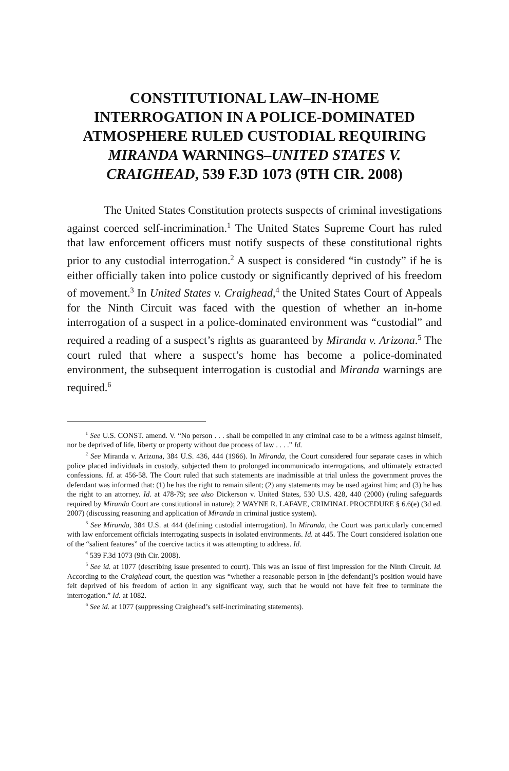CONSTITUTIONAL LAW–IN-HOME INTERROGATION IN A POLICE-DOMINATED ATMOSPHERE RULED CUSTODIAL REQUIRING MIRANDA WARNINGS–UNITED STATES V. CRAIGHEAD, 539 F.3D 1073 (9TH CIR. 2008)
The United States Constitution protects suspects of criminal investigations against coerced self-incrimination.<sup>1</sup> The United States Supreme Court has ruled that law enforcement officers must notify suspects of these constitutional rights prior to any custodial interrogation.<sup>2</sup> A suspect is considered “in custody” if he is either officially taken into police custody or significantly deprived of his freedom of movement.<sup>3</sup> In United States v. Craighead,<sup>4</sup> the United States Court of Appeals for the Ninth Circuit was faced with the question of whether an in-home interrogation of a suspect in a police-dominated environment was “custodial” and required a reading of a suspect’s rights as guaranteed by Miranda v. Arizona.<sup>5</sup> The court ruled that where a suspect’s home has become a police-dominated environment, the subsequent interrogation is custodial and Miranda warnings are required.<sup>6</sup>
<sup>1</sup> See U.S. CONST. amend. V. “No person . . . shall be compelled in any criminal case to be a witness against himself, nor be deprived of life, liberty or property without due process of law . . . .” Id.
<sup>2</sup> See Miranda v. Arizona, 384 U.S. 436, 444 (1966). In Miranda, the Court considered four separate cases in which police placed individuals in custody, subjected them to prolonged incommunicado interrogations, and ultimately extracted confessions. Id. at 456-58. The Court ruled that such statements are inadmissible at trial unless the government proves the defendant was informed that: (1) he has the right to remain silent; (2) any statements may be used against him; and (3) he has the right to an attorney. Id. at 478-79; see also Dickerson v. United States, 530 U.S. 428, 440 (2000) (ruling safeguards required by Miranda Court are constitutional in nature); 2 WAYNE R. LAFAVE, CRIMINAL PROCEDURE § 6.6(e) (3d ed. 2007) (discussing reasoning and application of Miranda in criminal justice system).
<sup>3</sup> See Miranda, 384 U.S. at 444 (defining custodial interrogation). In Miranda, the Court was particularly concerned with law enforcement officials interrogating suspects in isolated environments. Id. at 445. The Court considered isolation one of the “salient features” of the coercive tactics it was attempting to address. Id.
<sup>4</sup> 539 F.3d 1073 (9th Cir. 2008).
<sup>5</sup> See id. at 1077 (describing issue presented to court). This was an issue of first impression for the Ninth Circuit. Id. According to the Craighead court, the question was “whether a reasonable person in [the defendant]’s position would have felt deprived of his freedom of action in any significant way, such that he would not have felt free to terminate the interrogation.” Id. at 1082.
<sup>6</sup> See id. at 1077 (suppressing Craighead’s self-incriminating statements).